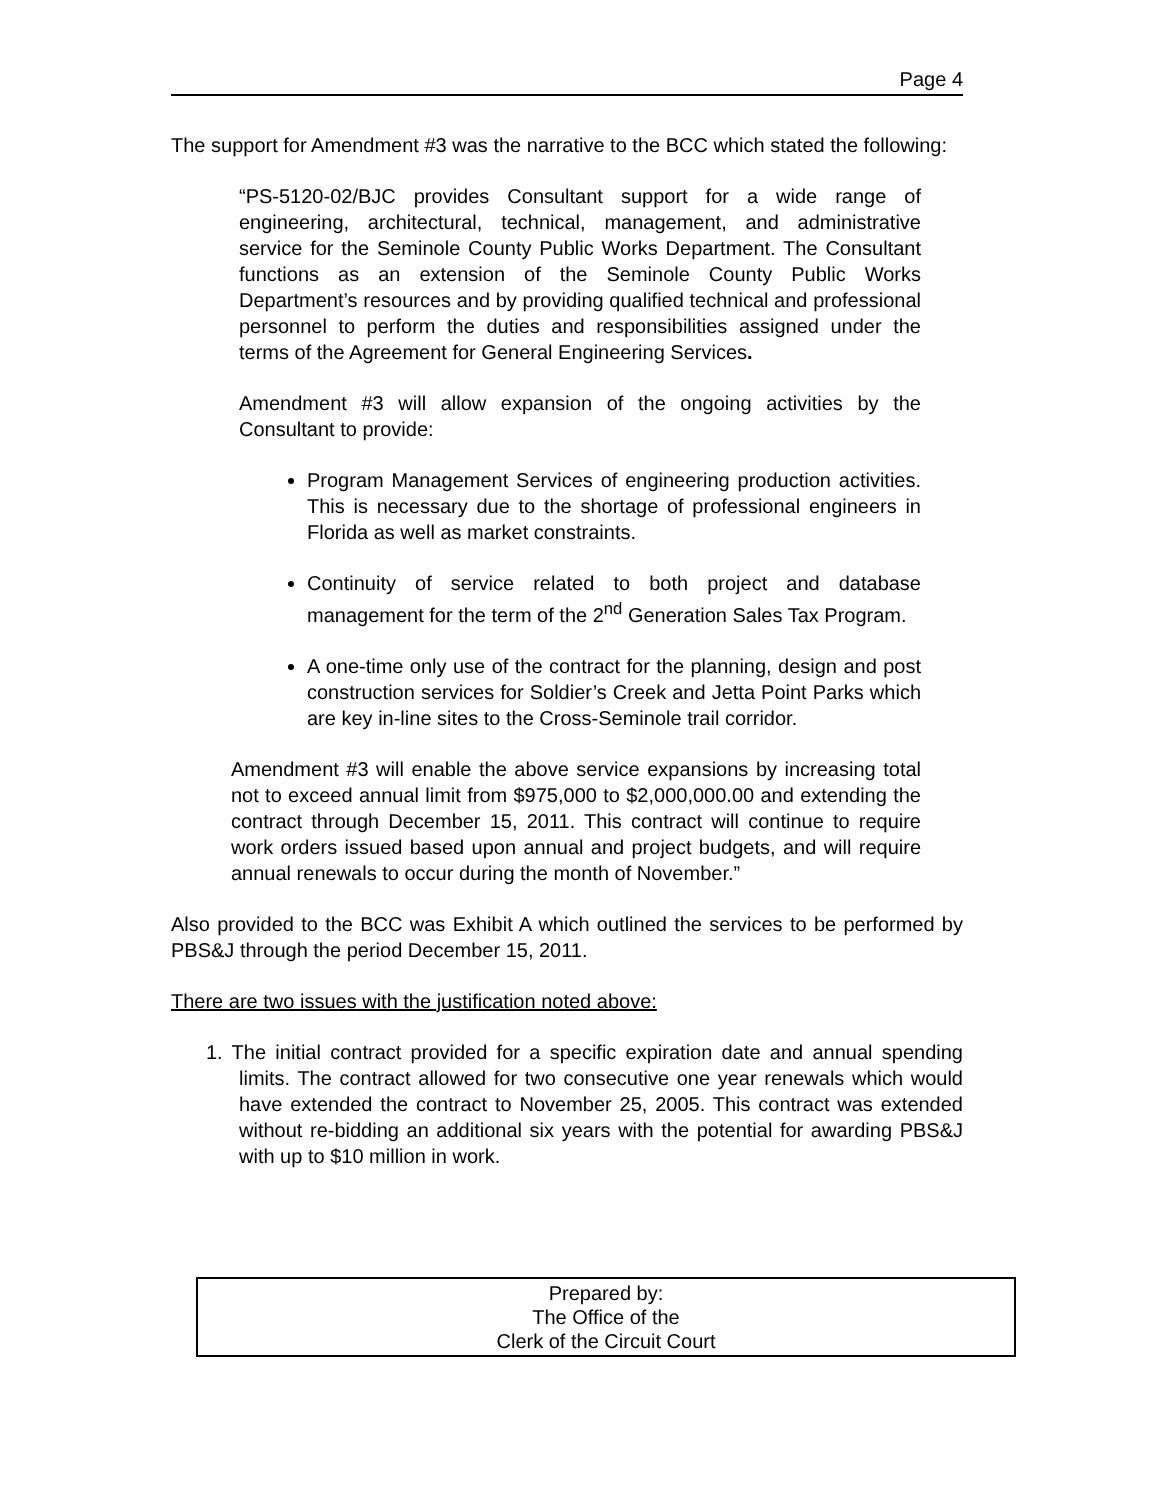Page 4
The support for Amendment #3 was the narrative to the BCC which stated the following:
“PS-5120-02/BJC provides Consultant support for a wide range of engineering, architectural, technical, management, and administrative service for the Seminole County Public Works Department. The Consultant functions as an extension of the Seminole County Public Works Department’s resources and by providing qualified technical and professional personnel to perform the duties and responsibilities assigned under the terms of the Agreement for General Engineering Services.
Amendment #3 will allow expansion of the ongoing activities by the Consultant to provide:
Program Management Services of engineering production activities. This is necessary due to the shortage of professional engineers in Florida as well as market constraints.
Continuity of service related to both project and database management for the term of the 2<sup>nd</sup> Generation Sales Tax Program.
A one-time only use of the contract for the planning, design and post construction services for Soldier’s Creek and Jetta Point Parks which are key in-line sites to the Cross-Seminole trail corridor.
Amendment #3 will enable the above service expansions by increasing total not to exceed annual limit from $975,000 to $2,000,000.00 and extending the contract through December 15, 2011. This contract will continue to require work orders issued based upon annual and project budgets, and will require annual renewals to occur during the month of November.”
Also provided to the BCC was Exhibit A which outlined the services to be performed by PBS&J through the period December 15, 2011.
There are two issues with the justification noted above:
1. The initial contract provided for a specific expiration date and annual spending limits. The contract allowed for two consecutive one year renewals which would have extended the contract to November 25, 2005. This contract was extended without re-bidding an additional six years with the potential for awarding PBS&J with up to $10 million in work.
Prepared by:
The Office of the
Clerk of the Circuit Court